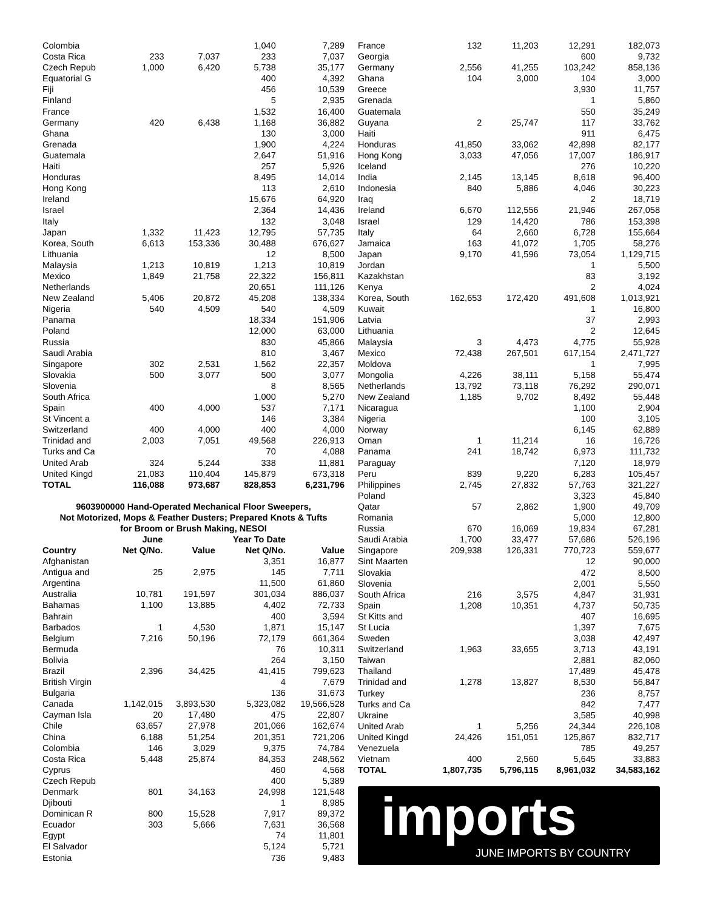| Colombia | | | 1,040 | 7,289 |
| Costa Rica | 233 | 7,037 | 233 | 7,037 |
| Czech Repub | 1,000 | 6,420 | 5,738 | 35,177 |
| Equatorial G | | | 400 | 4,392 |
| Fiji | | | 456 | 10,539 |
| Finland | | | 5 | 2,935 |
| France | | | 1,532 | 16,400 |
| Germany | 420 | 6,438 | 1,168 | 36,882 |
| Ghana | | | 130 | 3,000 |
| Grenada | | | 1,900 | 4,224 |
| Guatemala | | | 2,647 | 51,916 |
| Haiti | | | 257 | 5,926 |
| Honduras | | | 8,495 | 14,014 |
| Hong Kong | | | 113 | 2,610 |
| Ireland | | | 15,676 | 64,920 |
| Israel | | | 2,364 | 14,436 |
| Italy | | | 132 | 3,048 |
| Japan | 1,332 | 11,423 | 12,795 | 57,735 |
| Korea, South | 6,613 | 153,336 | 30,488 | 676,627 |
| Lithuania | | | 12 | 8,500 |
| Malaysia | 1,213 | 10,819 | 1,213 | 10,819 |
| Mexico | 1,849 | 21,758 | 22,322 | 156,811 |
| Netherlands | | | 20,651 | 111,126 |
| New Zealand | 5,406 | 20,872 | 45,208 | 138,334 |
| Nigeria | 540 | 4,509 | 540 | 4,509 |
| Panama | | | 18,334 | 151,906 |
| Poland | | | 12,000 | 63,000 |
| Russia | | | 830 | 45,866 |
| Saudi Arabia | | | 810 | 3,467 |
| Singapore | 302 | 2,531 | 1,562 | 22,357 |
| Slovakia | 500 | 3,077 | 500 | 3,077 |
| Slovenia | | | 8 | 8,565 |
| South Africa | | | 1,000 | 5,270 |
| Spain | 400 | 4,000 | 537 | 7,171 |
| St Vincent a | | | 146 | 3,384 |
| Switzerland | 400 | 4,000 | 400 | 4,000 |
| Trinidad and | 2,003 | 7,051 | 49,568 | 226,913 |
| Turks and Ca | | | 70 | 4,088 |
| United Arab | 324 | 5,244 | 338 | 11,881 |
| United Kingd | 21,083 | 110,404 | 145,879 | 673,318 |
| TOTAL | 116,088 | 973,687 | 828,853 | 6,231,796 |
9603900000 Hand-Operated Mechanical Floor Sweepers,
Not Motorized, Mops & Feather Dusters; Prepared Knots & Tufts
for Broom or Brush Making, NESOI
| | June | | Year To Date | |
| --- | --- | --- | --- | --- |
| Country | Net Q/No. | Value | Net Q/No. | Value |
| Afghanistan | | | 3,351 | 16,877 |
| Antigua and | 25 | 2,975 | 145 | 7,711 |
| Argentina | | | 11,500 | 61,860 |
| Australia | 10,781 | 191,597 | 301,034 | 886,037 |
| Bahamas | 1,100 | 13,885 | 4,402 | 72,733 |
| Bahrain | | | 400 | 3,594 |
| Barbados | 1 | 4,530 | 1,871 | 15,147 |
| Belgium | 7,216 | 50,196 | 72,179 | 661,364 |
| Bermuda | | | 76 | 10,311 |
| Bolivia | | | 264 | 3,150 |
| Brazil | 2,396 | 34,425 | 41,415 | 799,623 |
| British Virgin | | | 4 | 7,679 |
| Bulgaria | | | 136 | 31,673 |
| Canada | 1,142,015 | 3,893,530 | 5,323,082 | 19,566,528 |
| Cayman Isla | 20 | 17,480 | 475 | 22,807 |
| Chile | 63,657 | 27,978 | 201,066 | 162,674 |
| China | 6,188 | 51,254 | 201,351 | 721,206 |
| Colombia | 146 | 3,029 | 9,375 | 74,784 |
| Costa Rica | 5,448 | 25,874 | 84,353 | 248,562 |
| Cyprus | | | 460 | 4,568 |
| Czech Repub | | | 400 | 5,389 |
| Denmark | 801 | 34,163 | 24,998 | 121,548 |
| Djibouti | | | 1 | 8,985 |
| Dominican R | 800 | 15,528 | 7,917 | 89,372 |
| Ecuador | 303 | 5,666 | 7,631 | 36,568 |
| Egypt | | | 74 | 11,801 |
| El Salvador | | | 5,124 | 5,721 |
| Estonia | | | 736 | 9,483 |
| France | 132 | 11,203 | 12,291 | 182,073 |
| Georgia | | | 600 | 9,732 |
| Germany | 2,556 | 41,255 | 103,242 | 858,136 |
| Ghana | 104 | 3,000 | 104 | 3,000 |
| Greece | | | 3,930 | 11,757 |
| Grenada | | | 1 | 5,860 |
| Guatemala | | | 550 | 35,249 |
| Guyana | 2 | 25,747 | 117 | 33,762 |
| Haiti | | | 911 | 6,475 |
| Honduras | 41,850 | 33,062 | 42,898 | 82,177 |
| Hong Kong | 3,033 | 47,056 | 17,007 | 186,917 |
| Iceland | | | 276 | 10,220 |
| India | 2,145 | 13,145 | 8,618 | 96,400 |
| Indonesia | 840 | 5,886 | 4,046 | 30,223 |
| Iraq | | | 2 | 18,719 |
| Ireland | 6,670 | 112,556 | 21,946 | 267,058 |
| Israel | 129 | 14,420 | 786 | 153,398 |
| Italy | 64 | 2,660 | 6,728 | 155,664 |
| Jamaica | 163 | 41,072 | 1,705 | 58,276 |
| Japan | 9,170 | 41,596 | 73,054 | 1,129,715 |
| Jordan | | | 1 | 5,500 |
| Kazakhstan | | | 83 | 3,192 |
| Kenya | | | 2 | 4,024 |
| Korea, South | 162,653 | 172,420 | 491,608 | 1,013,921 |
| Kuwait | | | 1 | 16,800 |
| Latvia | | | 37 | 2,993 |
| Lithuania | | | 2 | 12,645 |
| Malaysia | 3 | 4,473 | 4,775 | 55,928 |
| Mexico | 72,438 | 267,501 | 617,154 | 2,471,727 |
| Moldova | | | 1 | 7,995 |
| Mongolia | 4,226 | 38,111 | 5,158 | 55,474 |
| Netherlands | 13,792 | 73,118 | 76,292 | 290,071 |
| New Zealand | 1,185 | 9,702 | 8,492 | 55,448 |
| Nicaragua | | | 1,100 | 2,904 |
| Nigeria | | | 100 | 3,105 |
| Norway | | | 6,145 | 62,889 |
| Oman | 1 | 11,214 | 16 | 16,726 |
| Panama | 241 | 18,742 | 6,973 | 111,732 |
| Paraguay | | | 7,120 | 18,979 |
| Peru | 839 | 9,220 | 6,283 | 105,457 |
| Philippines | 2,745 | 27,832 | 57,763 | 321,227 |
| Poland | | | 3,323 | 45,840 |
| Qatar | 57 | 2,862 | 1,900 | 49,709 |
| Romania | | | 5,000 | 12,800 |
| Russia | 670 | 16,069 | 19,834 | 67,281 |
| Saudi Arabia | 1,700 | 33,477 | 57,686 | 526,196 |
| Singapore | 209,938 | 126,331 | 770,723 | 559,677 |
| Sint Maarten | | | 12 | 90,000 |
| Slovakia | | | 472 | 8,500 |
| Slovenia | | | 2,001 | 5,550 |
| South Africa | 216 | 3,575 | 4,847 | 31,931 |
| Spain | 1,208 | 10,351 | 4,737 | 50,735 |
| St Kitts and | | | 407 | 16,695 |
| St Lucia | | | 1,397 | 7,675 |
| Sweden | | | 3,038 | 42,497 |
| Switzerland | 1,963 | 33,655 | 3,713 | 43,191 |
| Taiwan | | | 2,881 | 82,060 |
| Thailand | | | 17,489 | 45,478 |
| Trinidad and | 1,278 | 13,827 | 8,530 | 56,847 |
| Turkey | | | 236 | 8,757 |
| Turks and Ca | | | 842 | 7,477 |
| Ukraine | | | 3,585 | 40,998 |
| United Arab | 1 | 5,256 | 24,344 | 226,108 |
| United Kingd | 24,426 | 151,051 | 125,867 | 832,717 |
| Venezuela | | | 785 | 49,257 |
| Vietnam | 400 | 2,560 | 5,645 | 33,883 |
| TOTAL | 1,807,735 | 5,796,115 | 8,961,032 | 34,583,162 |
imports
JUNE IMPORTS BY COUNTRY